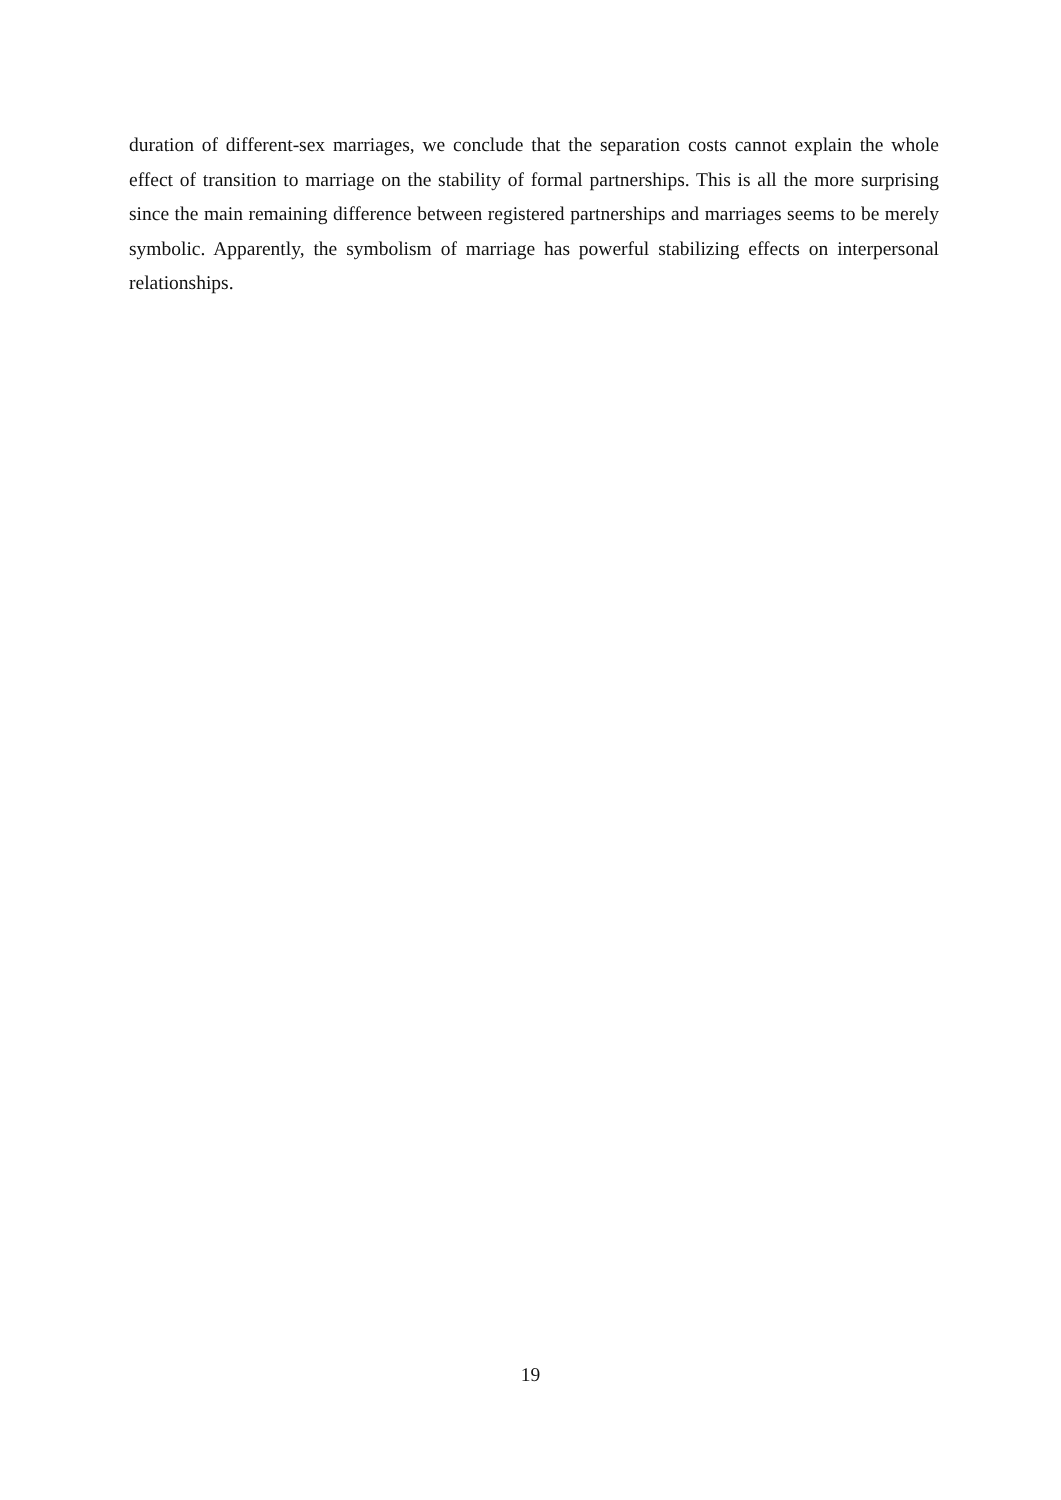duration of different-sex marriages, we conclude that the separation costs cannot explain the whole effect of transition to marriage on the stability of formal partnerships. This is all the more surprising since the main remaining difference between registered partnerships and marriages seems to be merely symbolic. Apparently, the symbolism of marriage has powerful stabilizing effects on interpersonal relationships.
19